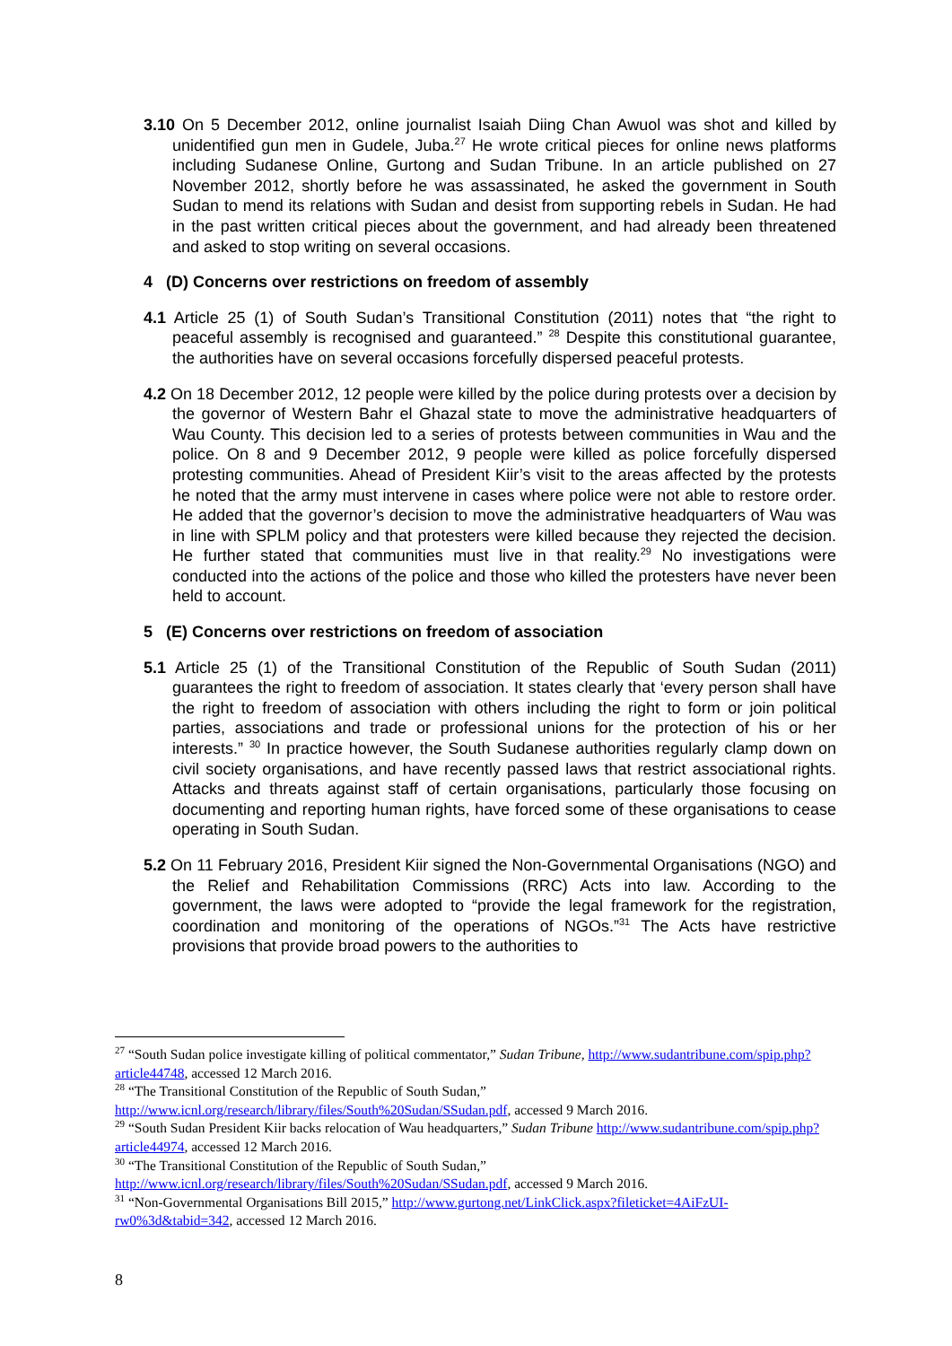3.10 On 5 December 2012, online journalist Isaiah Diing Chan Awuol was shot and killed by unidentified gun men in Gudele, Juba.<sup>27</sup> He wrote critical pieces for online news platforms including Sudanese Online, Gurtong and Sudan Tribune. In an article published on 27 November 2012, shortly before he was assassinated, he asked the government in South Sudan to mend its relations with Sudan and desist from supporting rebels in Sudan. He had in the past written critical pieces about the government, and had already been threatened and asked to stop writing on several occasions.
4 (D) Concerns over restrictions on freedom of assembly
4.1 Article 25 (1) of South Sudan’s Transitional Constitution (2011) notes that “the right to peaceful assembly is recognised and guaranteed.” <sup>28</sup> Despite this constitutional guarantee, the authorities have on several occasions forcefully dispersed peaceful protests.
4.2 On 18 December 2012, 12 people were killed by the police during protests over a decision by the governor of Western Bahr el Ghazal state to move the administrative headquarters of Wau County. This decision led to a series of protests between communities in Wau and the police. On 8 and 9 December 2012, 9 people were killed as police forcefully dispersed protesting communities. Ahead of President Kiir’s visit to the areas affected by the protests he noted that the army must intervene in cases where police were not able to restore order. He added that the governor’s decision to move the administrative headquarters of Wau was in line with SPLM policy and that protesters were killed because they rejected the decision. He further stated that communities must live in that reality.<sup>29</sup> No investigations were conducted into the actions of the police and those who killed the protesters have never been held to account.
5 (E) Concerns over restrictions on freedom of association
5.1 Article 25 (1) of the Transitional Constitution of the Republic of South Sudan (2011) guarantees the right to freedom of association. It states clearly that ‘every person shall have the right to freedom of association with others including the right to form or join political parties, associations and trade or professional unions for the protection of his or her interests.” <sup>30</sup> In practice however, the South Sudanese authorities regularly clamp down on civil society organisations, and have recently passed laws that restrict associational rights. Attacks and threats against staff of certain organisations, particularly those focusing on documenting and reporting human rights, have forced some of these organisations to cease operating in South Sudan.
5.2 On 11 February 2016, President Kiir signed the Non-Governmental Organisations (NGO) and the Relief and Rehabilitation Commissions (RRC) Acts into law. According to the government, the laws were adopted to “provide the legal framework for the registration, coordination and monitoring of the operations of NGOs.”<sup>31</sup> The Acts have restrictive provisions that provide broad powers to the authorities to
<sup>27</sup> “South Sudan police investigate killing of political commentator,” Sudan Tribune, http://www.sudantribune.com/spip.php?article44748, accessed 12 March 2016.
<sup>28</sup> “The Transitional Constitution of the Republic of South Sudan,” http://www.icnl.org/research/library/files/South%20Sudan/SSudan.pdf, accessed 9 March 2016.
<sup>29</sup> “South Sudan President Kiir backs relocation of Wau headquarters,” Sudan Tribune http://www.sudantribune.com/spip.php?article44974, accessed 12 March 2016.
<sup>30</sup> “The Transitional Constitution of the Republic of South Sudan,” http://www.icnl.org/research/library/files/South%20Sudan/SSudan.pdf, accessed 9 March 2016.
<sup>31</sup> “Non-Governmental Organisations Bill 2015,” http://www.gurtong.net/LinkClick.aspx?fileticket=4AiFzUI-rw0%3d&tabid=342, accessed 12 March 2016.
8